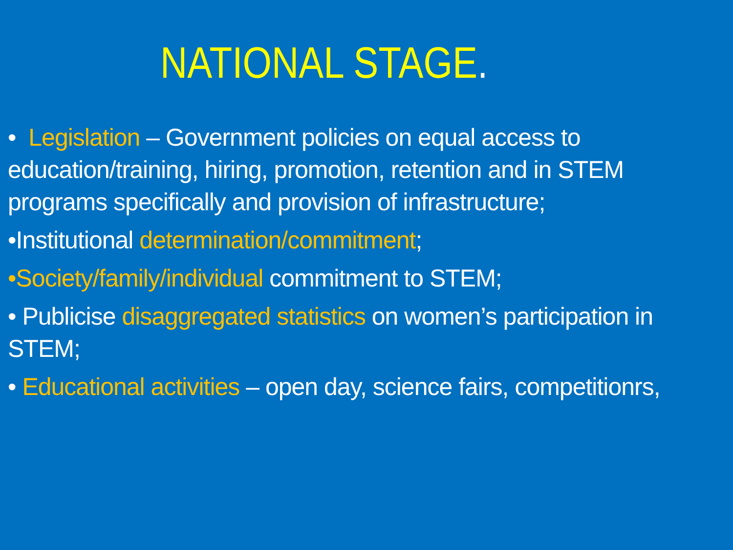NATIONAL STAGE.
• Legislation – Government policies on equal access to education/training, hiring, promotion, retention and in STEM programs specifically and provision of infrastructure;
•Institutional determination/commitment;
•Society/family/individual commitment to STEM;
• Publicise disaggregated statistics on women’s participation in STEM;
• Educational activities – open day, science fairs, competitionrs,